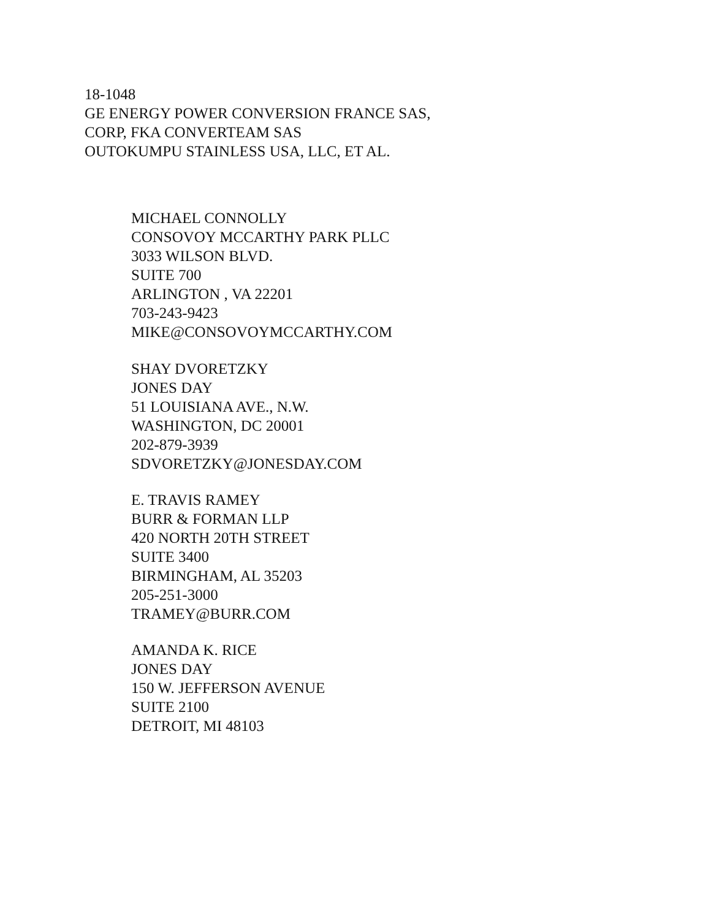18-1048
GE ENERGY POWER CONVERSION FRANCE SAS,
CORP, FKA CONVERTEAM SAS
OUTOKUMPU STAINLESS USA, LLC, ET AL.
MICHAEL CONNOLLY
CONSOVOY MCCARTHY PARK PLLC
3033 WILSON BLVD.
SUITE 700
ARLINGTON , VA 22201
703-243-9423
MIKE@CONSOVOYMCCARTHY.COM
SHAY DVORETZKY
JONES DAY
51 LOUISIANA AVE., N.W.
WASHINGTON, DC 20001
202-879-3939
SDVORETZKY@JONESDAY.COM
E. TRAVIS RAMEY
BURR & FORMAN LLP
420 NORTH 20TH STREET
SUITE 3400
BIRMINGHAM, AL 35203
205-251-3000
TRAMEY@BURR.COM
AMANDA K. RICE
JONES DAY
150 W. JEFFERSON AVENUE
SUITE 2100
DETROIT, MI 48103